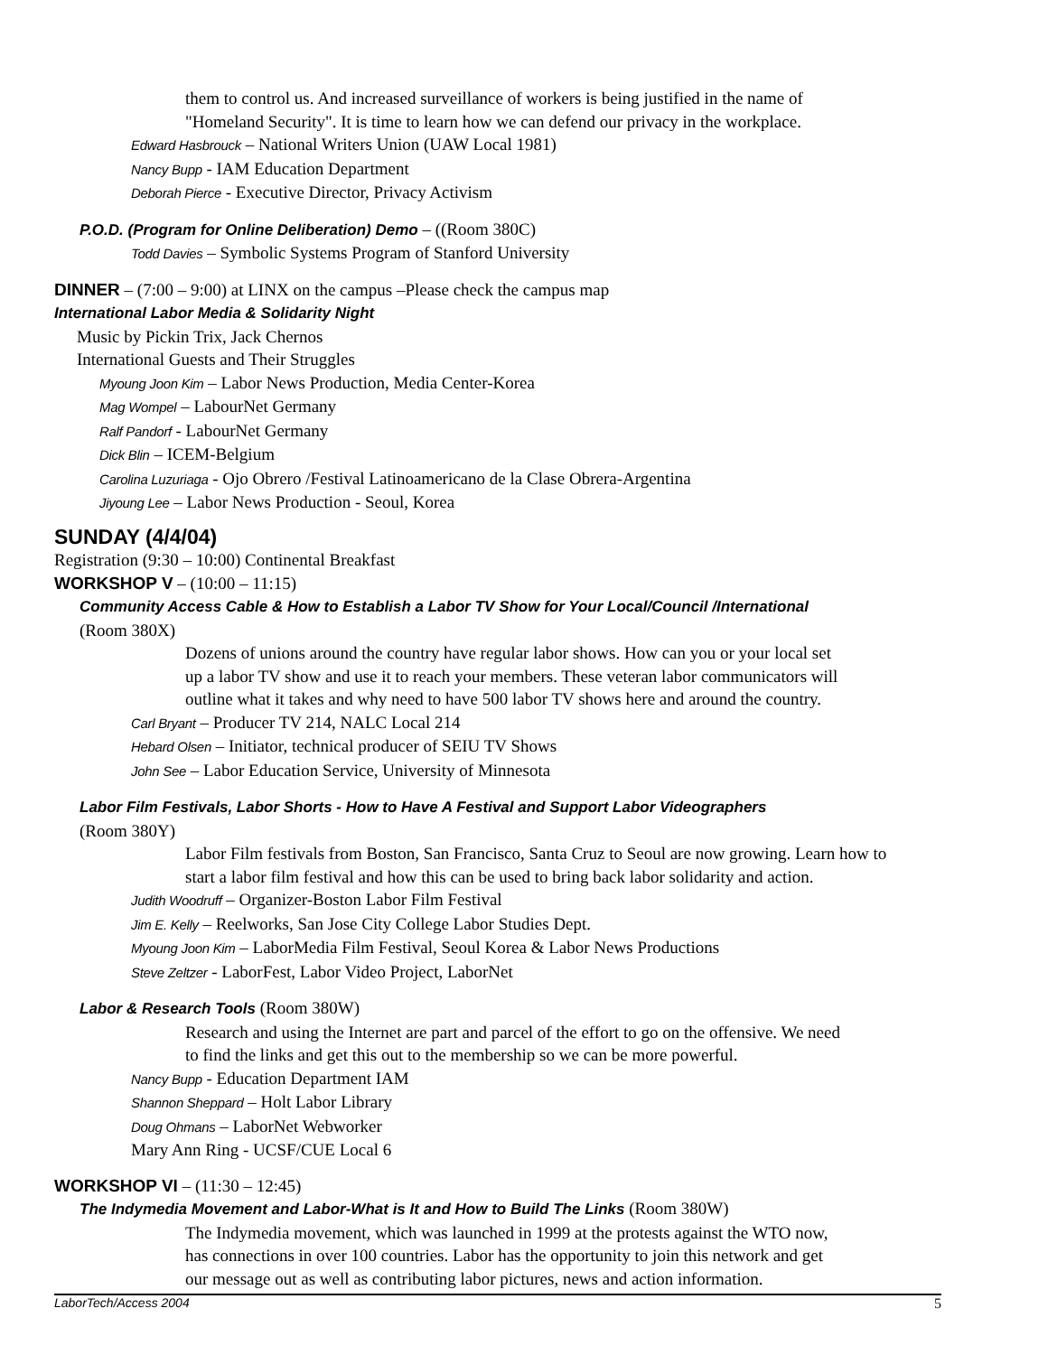them to control us. And increased surveillance of workers is being justified in the name of
"Homeland Security". It is time to learn how we can defend our privacy in the workplace.
Edward Hasbrouck – National Writers Union (UAW Local 1981)
Nancy Bupp - IAM Education Department
Deborah Pierce - Executive Director, Privacy Activism
P.O.D. (Program for Online Deliberation) Demo – ((Room 380C)
Todd Davies – Symbolic Systems Program of Stanford University
DINNER – (7:00 – 9:00) at LINX on the campus –Please check the campus map
International Labor Media & Solidarity Night
Music by Pickin Trix, Jack Chernos
International Guests and Their Struggles
Myoung Joon Kim – Labor News Production, Media Center-Korea
Mag Wompel – LabourNet Germany
Ralf Pandorf - LabourNet Germany
Dick Blin – ICEM-Belgium
Carolina Luzuriaga - Ojo Obrero /Festival Latinoamericano de la Clase Obrera-Argentina
Jiyoung Lee – Labor News Production - Seoul, Korea
SUNDAY (4/4/04)
Registration (9:30 – 10:00) Continental Breakfast
WORKSHOP V – (10:00 – 11:15)
Community Access Cable & How to Establish a Labor TV Show for Your Local/Council /International
(Room 380X)
Dozens of unions around the country have regular labor shows. How can you or your local set
up a labor TV show and use it to reach your members. These veteran labor communicators will
outline what it takes and why need to have 500 labor TV shows here and around the country.
Carl Bryant – Producer TV 214, NALC Local 214
Hebard Olsen – Initiator, technical producer of SEIU TV Shows
John See – Labor Education Service, University of Minnesota
Labor Film Festivals, Labor Shorts - How to Have A Festival and Support Labor Videographers
(Room 380Y)
Labor Film festivals from Boston, San Francisco, Santa Cruz to Seoul are now growing. Learn how to
start a labor film festival and how this can be used to bring back labor solidarity and action.
Judith Woodruff – Organizer-Boston Labor Film Festival
Jim E. Kelly – Reelworks, San Jose City College Labor Studies Dept.
Myoung Joon Kim – LaborMedia Film Festival, Seoul Korea & Labor News Productions
Steve Zeltzer - LaborFest, Labor Video Project, LaborNet
Labor & Research Tools (Room 380W)
Research and using the Internet are part and parcel of the effort to go on the offensive. We need
to find the links and get this out to the membership so we can be more powerful.
Nancy Bupp - Education Department IAM
Shannon Sheppard – Holt Labor Library
Doug Ohmans – LaborNet Webworker
Mary Ann Ring - UCSF/CUE Local 6
WORKSHOP VI – (11:30 – 12:45)
The Indymedia Movement and Labor-What is It and How to Build The Links (Room 380W)
The Indymedia movement, which was launched in 1999 at the protests against the WTO now,
has connections in over 100 countries. Labor has the opportunity to join this network and get
our message out as well as contributing labor pictures, news and action information.
LaborTech/Access 2004 5